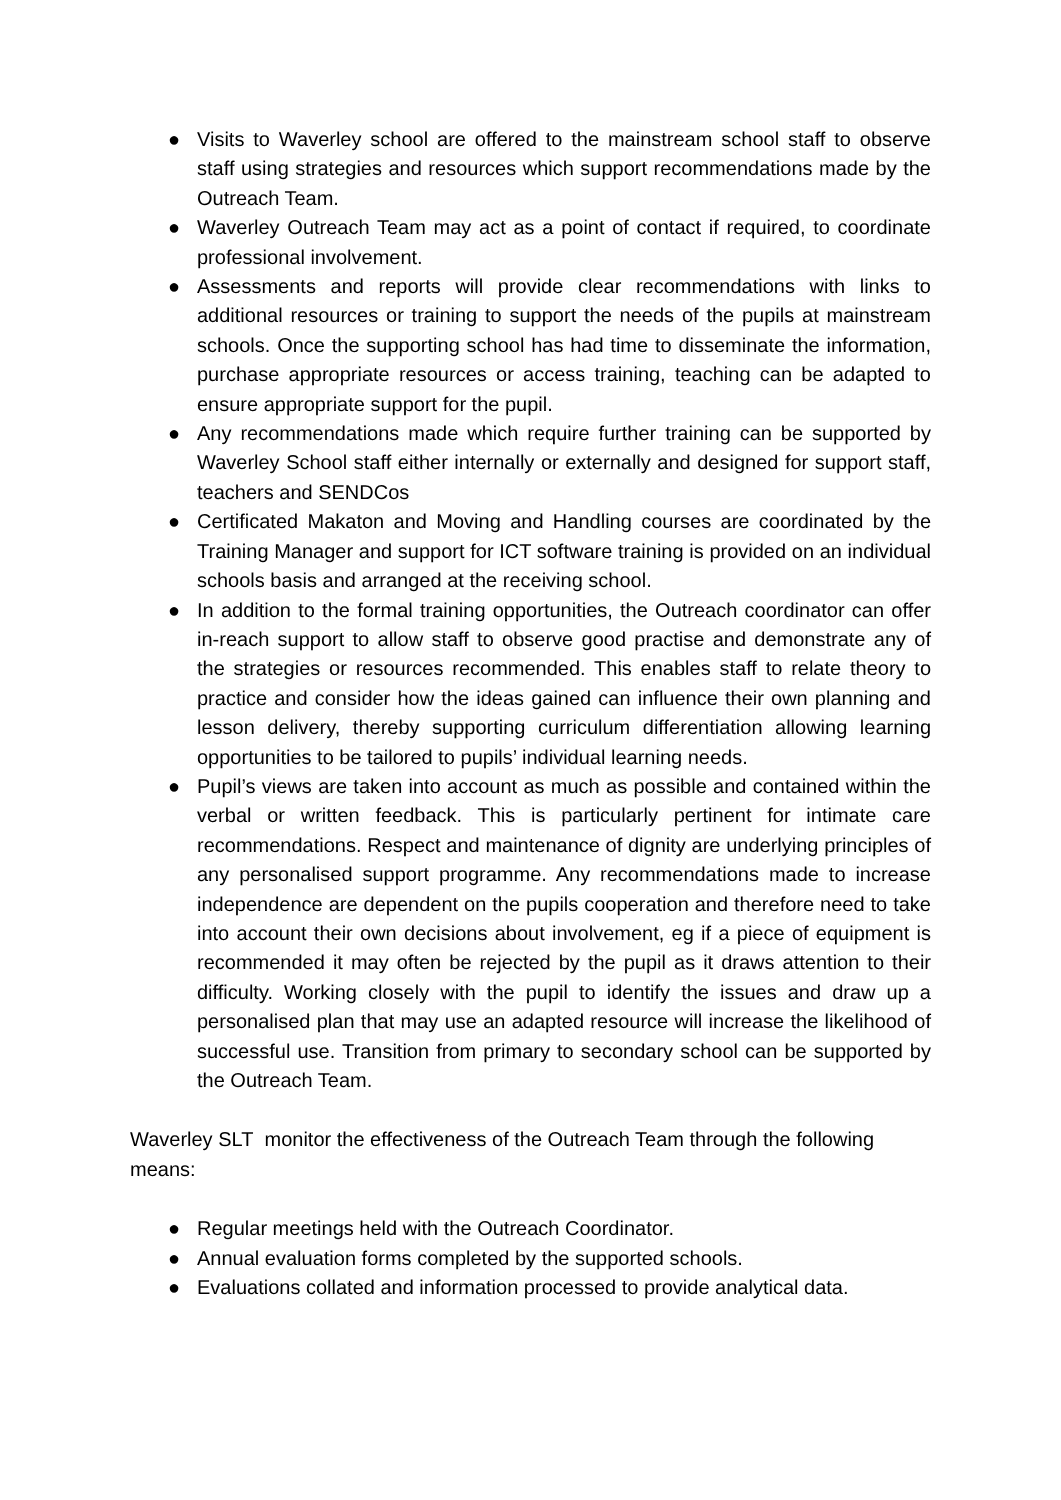● Visits to Waverley school are offered to the mainstream school staff to observe staff using strategies and resources which support recommendations made by the Outreach Team.
● Waverley Outreach Team may act as a point of contact if required, to coordinate professional involvement.
● Assessments and reports will provide clear recommendations with links to additional resources or training to support the needs of the pupils at mainstream schools. Once the supporting school has had time to disseminate the information, purchase appropriate resources or access training, teaching can be adapted to ensure appropriate support for the pupil.
● Any recommendations made which require further training can be supported by Waverley School staff either internally or externally and designed for support staff, teachers and SENDCos
● Certificated Makaton and Moving and Handling courses are coordinated by the Training Manager and support for ICT software training is provided on an individual schools basis and arranged at the receiving school.
● In addition to the formal training opportunities, the Outreach coordinator can offer in-reach support to allow staff to observe good practise and demonstrate any of the strategies or resources recommended. This enables staff to relate theory to practice and consider how the ideas gained can influence their own planning and lesson delivery, thereby supporting curriculum differentiation allowing learning opportunities to be tailored to pupils’ individual learning needs.
● Pupil’s views are taken into account as much as possible and contained within the verbal or written feedback. This is particularly pertinent for intimate care recommendations. Respect and maintenance of dignity are underlying principles of any personalised support programme. Any recommendations made to increase independence are dependent on the pupils cooperation and therefore need to take into account their own decisions about involvement, eg if a piece of equipment is recommended it may often be rejected by the pupil as it draws attention to their difficulty. Working closely with the pupil to identify the issues and draw up a personalised plan that may use an adapted resource will increase the likelihood of successful use. Transition from primary to secondary school can be supported by the Outreach Team.
Waverley SLT monitor the effectiveness of the Outreach Team through the following means:
● Regular meetings held with the Outreach Coordinator.
● Annual evaluation forms completed by the supported schools.
● Evaluations collated and information processed to provide analytical data.